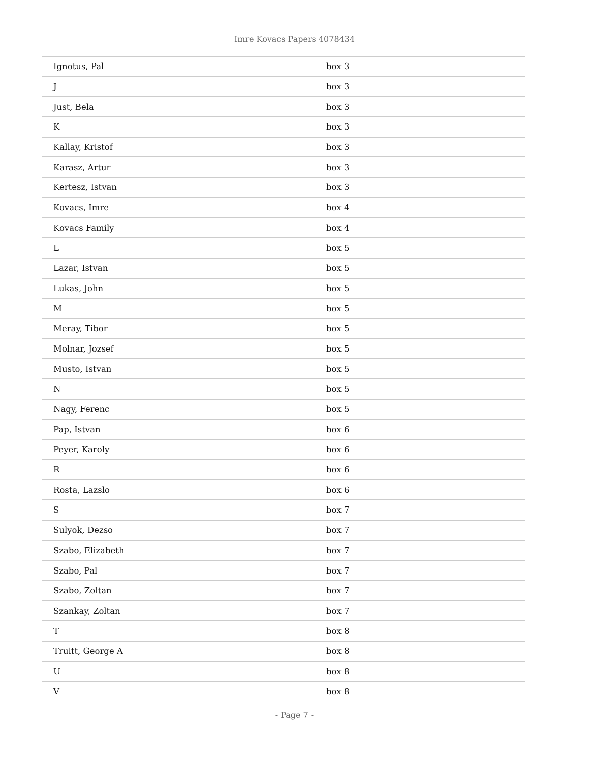Imre Kovacs Papers 4078434
| Ignotus, Pal | box 3 |
| J | box 3 |
| Just, Bela | box 3 |
| K | box 3 |
| Kallay, Kristof | box 3 |
| Karasz, Artur | box 3 |
| Kertesz, Istvan | box 3 |
| Kovacs, Imre | box 4 |
| Kovacs Family | box 4 |
| L | box 5 |
| Lazar, Istvan | box 5 |
| Lukas, John | box 5 |
| M | box 5 |
| Meray, Tibor | box 5 |
| Molnar, Jozsef | box 5 |
| Musto, Istvan | box 5 |
| N | box 5 |
| Nagy, Ferenc | box 5 |
| Pap, Istvan | box 6 |
| Peyer, Karoly | box 6 |
| R | box 6 |
| Rosta, Lazslo | box 6 |
| S | box 7 |
| Sulyok, Dezso | box 7 |
| Szabo, Elizabeth | box 7 |
| Szabo, Pal | box 7 |
| Szabo, Zoltan | box 7 |
| Szankay, Zoltan | box 7 |
| T | box 8 |
| Truitt, George A | box 8 |
| U | box 8 |
| V | box 8 |
- Page 7 -